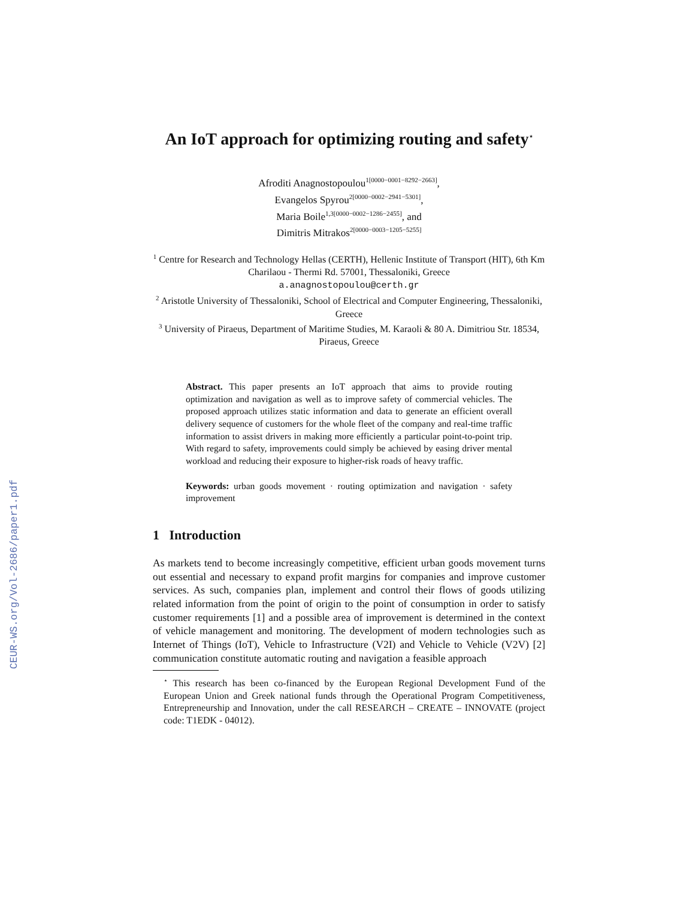CEUR-WS.org/Vol-2686/paper1.pdf
An IoT approach for optimizing routing and safety<sup>⋆</sup>
Afroditi Anagnostopoulou<sup>1[0000−0001−8292−2663]</sup>,
Evangelos Spyrou<sup>2[0000−0002−2941−5301]</sup>,
Maria Boile<sup>1,3[0000−0002−1286−2455]</sup>, and
Dimitris Mitrakos<sup>2[0000−0003−1205−5255]</sup>
<sup>1</sup> Centre for Research and Technology Hellas (CERTH), Hellenic Institute of Transport (HIT), 6th Km Charilaou - Thermi Rd. 57001, Thessaloniki, Greece
a.anagnostopoulou@certh.gr
<sup>2</sup> Aristotle University of Thessaloniki, School of Electrical and Computer Engineering, Thessaloniki, Greece
<sup>3</sup> University of Piraeus, Department of Maritime Studies, M. Karaoli & 80 A. Dimitriou Str. 18534, Piraeus, Greece
Abstract. This paper presents an IoT approach that aims to provide routing optimization and navigation as well as to improve safety of commercial vehicles. The proposed approach utilizes static information and data to generate an efficient overall delivery sequence of customers for the whole fleet of the company and real-time traffic information to assist drivers in making more efficiently a particular point-to-point trip. With regard to safety, improvements could simply be achieved by easing driver mental workload and reducing their exposure to higher-risk roads of heavy traffic.
Keywords: urban goods movement · routing optimization and navigation · safety improvement
1 Introduction
As markets tend to become increasingly competitive, efficient urban goods movement turns out essential and necessary to expand profit margins for companies and improve customer services. As such, companies plan, implement and control their flows of goods utilizing related information from the point of origin to the point of consumption in order to satisfy customer requirements [1] and a possible area of improvement is determined in the context of vehicle management and monitoring. The development of modern technologies such as Internet of Things (IoT), Vehicle to Infrastructure (V2I) and Vehicle to Vehicle (V2V) [2] communication constitute automatic routing and navigation a feasible approach
<sup>⋆</sup> This research has been co-financed by the European Regional Development Fund of the European Union and Greek national funds through the Operational Program Competitiveness, Entrepreneurship and Innovation, under the call RESEARCH – CREATE – INNOVATE (project code: T1EDK - 04012).